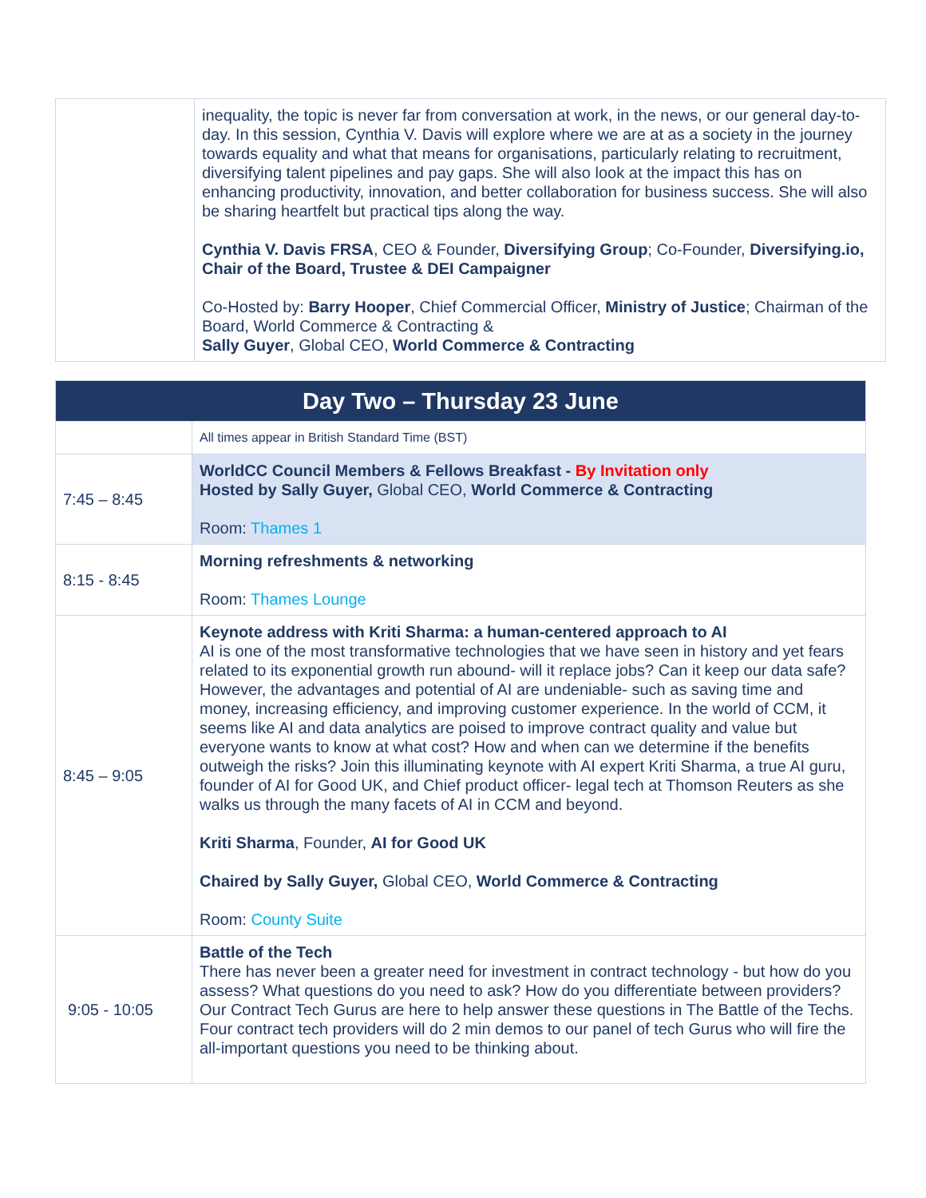| | inequality, the topic is never far from conversation at work, in the news, or our general day-to-day. In this session, Cynthia V. Davis will explore where we are at as a society in the journey towards equality and what that means for organisations, particularly relating to recruitment, diversifying talent pipelines and pay gaps. She will also look at the impact this has on enhancing productivity, innovation, and better collaboration for business success. She will also be sharing heartfelt but practical tips along the way. Cynthia V. Davis FRSA , CEO & Founder, Diversifying Group ; Co-Founder, Diversifying.io, Chair of the Board, Trustee & DEI Campaigner Co-Hosted by: Barry Hooper , Chief Commercial Officer, Ministry of Justice ; Chairman of the Board, World Commerce & Contracting & Sally Guyer , Global CEO, World Commerce & Contracting |
| Day Two – Thursday 23 June | |
| | All times appear in British Standard Time (BST) |
| 7:45 – 8:45 | WorldCC Council Members & Fellows Breakfast - By Invitation only Hosted by Sally Guyer, Global CEO, World Commerce & Contracting Room: Thames 1 |
| 8:15 - 8:45 | Morning refreshments & networking Room: Thames Lounge |
| 8:45 – 9:05 | Keynote address with Kriti Sharma: a human-centered approach to AI AI is one of the most transformative technologies that we have seen in history and yet fears related to its exponential growth run abound- will it replace jobs? Can it keep our data safe? However, the advantages and potential of AI are undeniable- such as saving time and money, increasing efficiency, and improving customer experience. In the world of CCM, it seems like AI and data analytics are poised to improve contract quality and value but everyone wants to know at what cost? How and when can we determine if the benefits outweigh the risks? Join this illuminating keynote with AI expert Kriti Sharma, a true AI guru, founder of AI for Good UK, and Chief product officer- legal tech at Thomson Reuters as she walks us through the many facets of AI in CCM and beyond. Kriti Sharma , Founder, AI for Good UK Chaired by Sally Guyer, Global CEO, World Commerce & Contracting Room: County Suite |
| 9:05 - 10:05 | Battle of the Tech There has never been a greater need for investment in contract technology - but how do you assess? What questions do you need to ask? How do you differentiate between providers? Our Contract Tech Gurus are here to help answer these questions in The Battle of the Techs. Four contract tech providers will do 2 min demos to our panel of tech Gurus who will fire the all-important questions you need to be thinking about. |